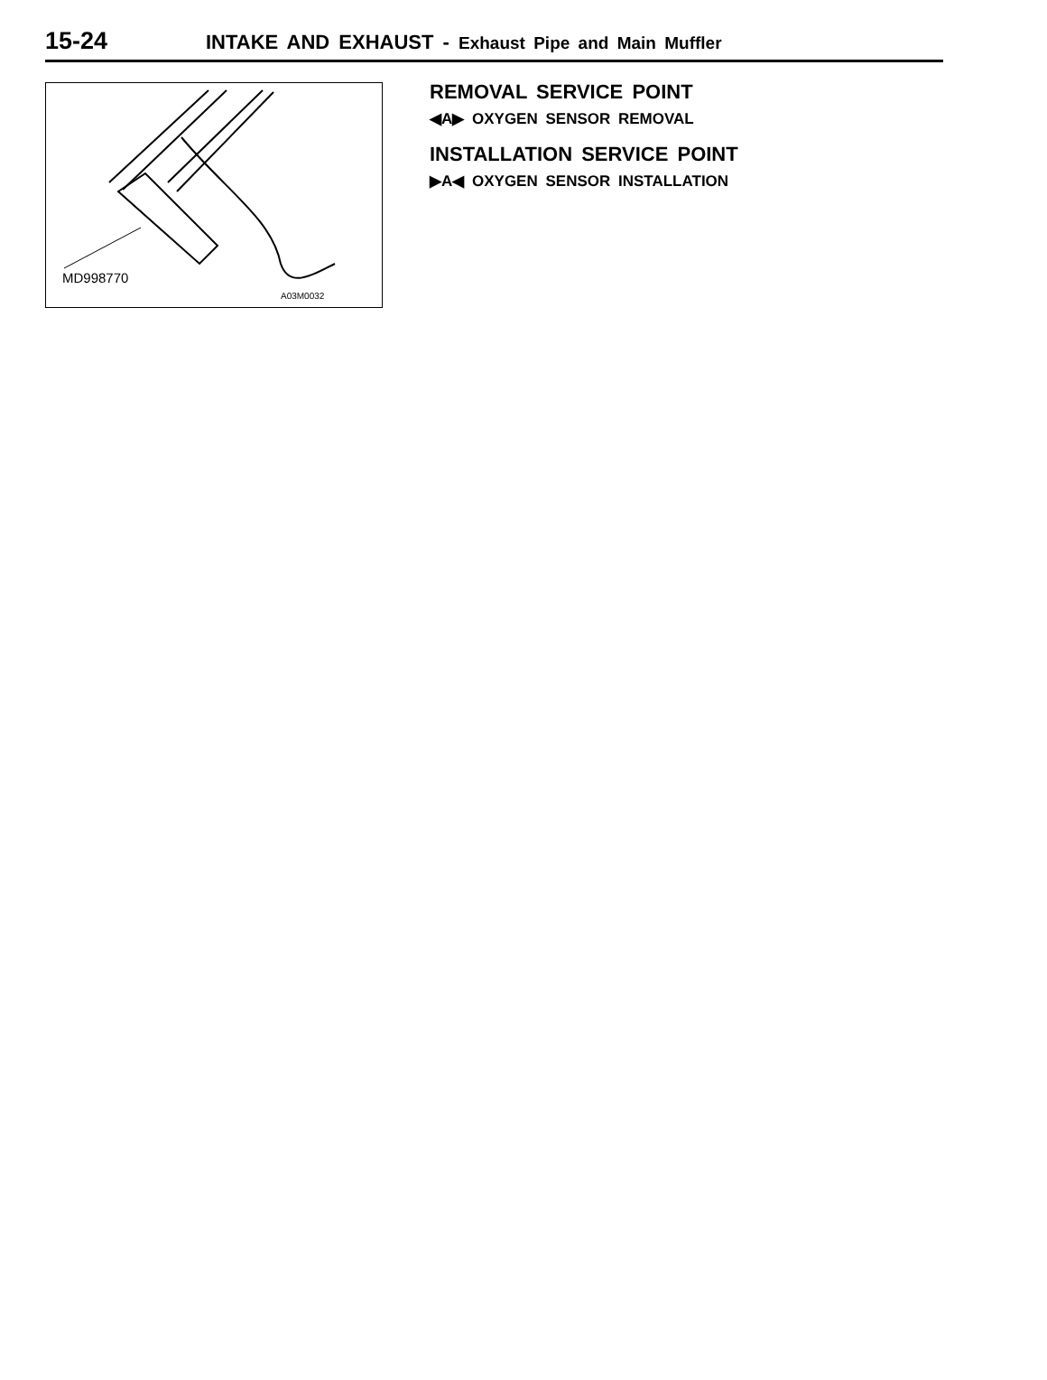15-24
INTAKE AND EXHAUST - Exhaust Pipe and Main Muffler
MD998770
A03M0032
REMOVAL SERVICE POINT
◀A▶ OXYGEN SENSOR REMOVAL
INSTALLATION SERVICE POINT
▶A◀ OXYGEN SENSOR INSTALLATION